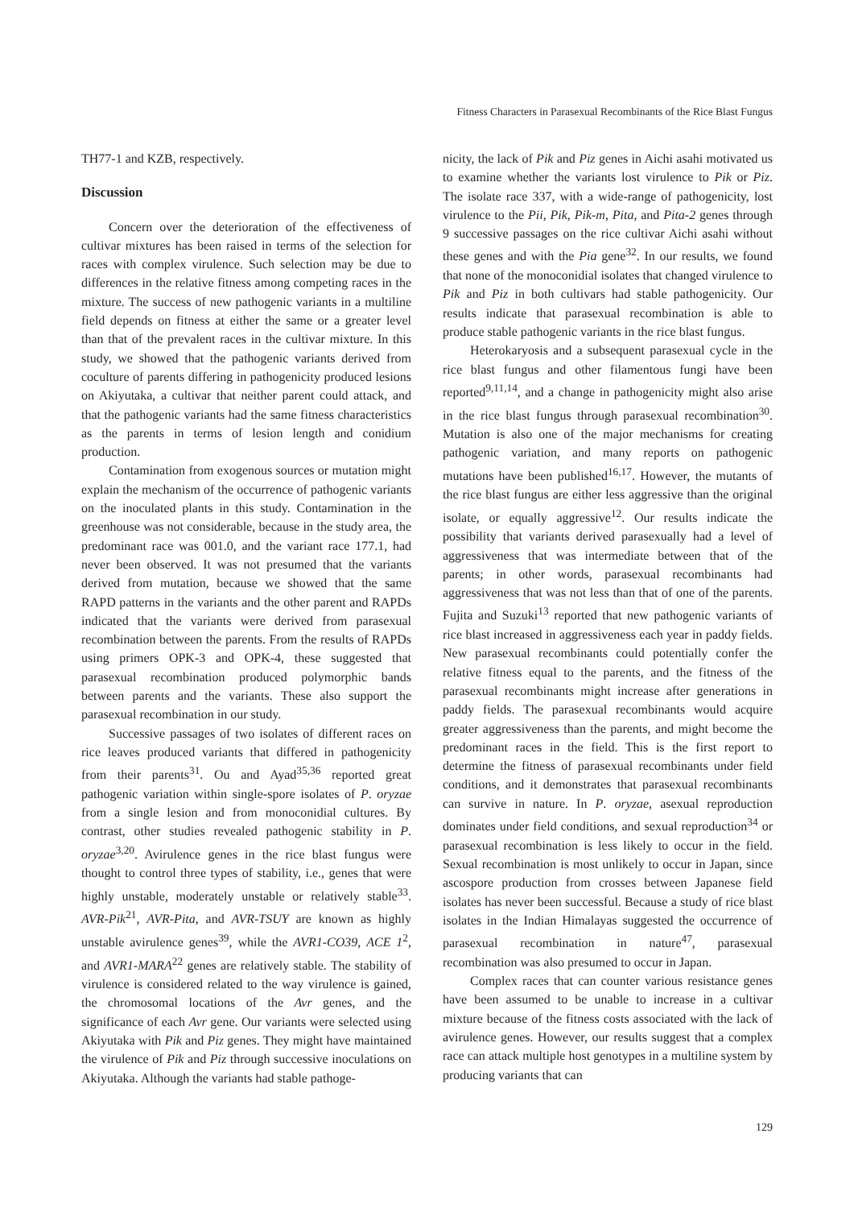Fitness Characters in Parasexual Recombinants of the Rice Blast Fungus
TH77-1 and KZB, respectively.
Discussion
Concern over the deterioration of the effectiveness of cultivar mixtures has been raised in terms of the selection for races with complex virulence. Such selection may be due to differences in the relative fitness among competing races in the mixture. The success of new pathogenic variants in a multiline field depends on fitness at either the same or a greater level than that of the prevalent races in the cultivar mixture. In this study, we showed that the pathogenic variants derived from coculture of parents differing in pathogenicity produced lesions on Akiyutaka, a cultivar that neither parent could attack, and that the pathogenic variants had the same fitness characteristics as the parents in terms of lesion length and conidium production.
Contamination from exogenous sources or mutation might explain the mechanism of the occurrence of pathogenic variants on the inoculated plants in this study. Contamination in the greenhouse was not considerable, because in the study area, the predominant race was 001.0, and the variant race 177.1, had never been observed. It was not presumed that the variants derived from mutation, because we showed that the same RAPD patterns in the variants and the other parent and RAPDs indicated that the variants were derived from parasexual recombination between the parents. From the results of RAPDs using primers OPK-3 and OPK-4, these suggested that parasexual recombination produced polymorphic bands between parents and the variants. These also support the parasexual recombination in our study.
Successive passages of two isolates of different races on rice leaves produced variants that differed in pathogenicity from their parents<sup>31</sup>. Ou and Ayad<sup>35,36</sup> reported great pathogenic variation within single-spore isolates of P. oryzae from a single lesion and from monoconidial cultures. By contrast, other studies revealed pathogenic stability in P. oryzae<sup>3,20</sup>. Avirulence genes in the rice blast fungus were thought to control three types of stability, i.e., genes that were highly unstable, moderately unstable or relatively stable<sup>33</sup>. AVR-Pik<sup>21</sup>, AVR-Pita, and AVR-TSUY are known as highly unstable avirulence genes<sup>39</sup>, while the AVR1-CO39, ACE 1<sup>2</sup>, and AVR1-MARA<sup>22</sup> genes are relatively stable. The stability of virulence is considered related to the way virulence is gained, the chromosomal locations of the Avr genes, and the significance of each Avr gene. Our variants were selected using Akiyutaka with Pik and Piz genes. They might have maintained the virulence of Pik and Piz through successive inoculations on Akiyutaka. Although the variants had stable pathoge-
nicity, the lack of Pik and Piz genes in Aichi asahi motivated us to examine whether the variants lost virulence to Pik or Piz. The isolate race 337, with a wide-range of pathogenicity, lost virulence to the Pii, Pik, Pik-m, Pita, and Pita-2 genes through 9 successive passages on the rice cultivar Aichi asahi without these genes and with the Pia gene<sup>32</sup>. In our results, we found that none of the monoconidial isolates that changed virulence to Pik and Piz in both cultivars had stable pathogenicity. Our results indicate that parasexual recombination is able to produce stable pathogenic variants in the rice blast fungus.
Heterokaryosis and a subsequent parasexual cycle in the rice blast fungus and other filamentous fungi have been reported<sup>9,11,14</sup>, and a change in pathogenicity might also arise in the rice blast fungus through parasexual recombination<sup>30</sup>. Mutation is also one of the major mechanisms for creating pathogenic variation, and many reports on pathogenic mutations have been published<sup>16,17</sup>. However, the mutants of the rice blast fungus are either less aggressive than the original isolate, or equally aggressive<sup>12</sup>. Our results indicate the possibility that variants derived parasexually had a level of aggressiveness that was intermediate between that of the parents; in other words, parasexual recombinants had aggressiveness that was not less than that of one of the parents. Fujita and Suzuki<sup>13</sup> reported that new pathogenic variants of rice blast increased in aggressiveness each year in paddy fields. New parasexual recombinants could potentially confer the relative fitness equal to the parents, and the fitness of the parasexual recombinants might increase after generations in paddy fields. The parasexual recombinants would acquire greater aggressiveness than the parents, and might become the predominant races in the field. This is the first report to determine the fitness of parasexual recombinants under field conditions, and it demonstrates that parasexual recombinants can survive in nature. In P. oryzae, asexual reproduction dominates under field conditions, and sexual reproduction<sup>34</sup> or parasexual recombination is less likely to occur in the field. Sexual recombination is most unlikely to occur in Japan, since ascospore production from crosses between Japanese field isolates has never been successful. Because a study of rice blast isolates in the Indian Himalayas suggested the occurrence of parasexual recombination in nature<sup>47</sup>, parasexual recombination was also presumed to occur in Japan.
Complex races that can counter various resistance genes have been assumed to be unable to increase in a cultivar mixture because of the fitness costs associated with the lack of avirulence genes. However, our results suggest that a complex race can attack multiple host genotypes in a multiline system by producing variants that can
129